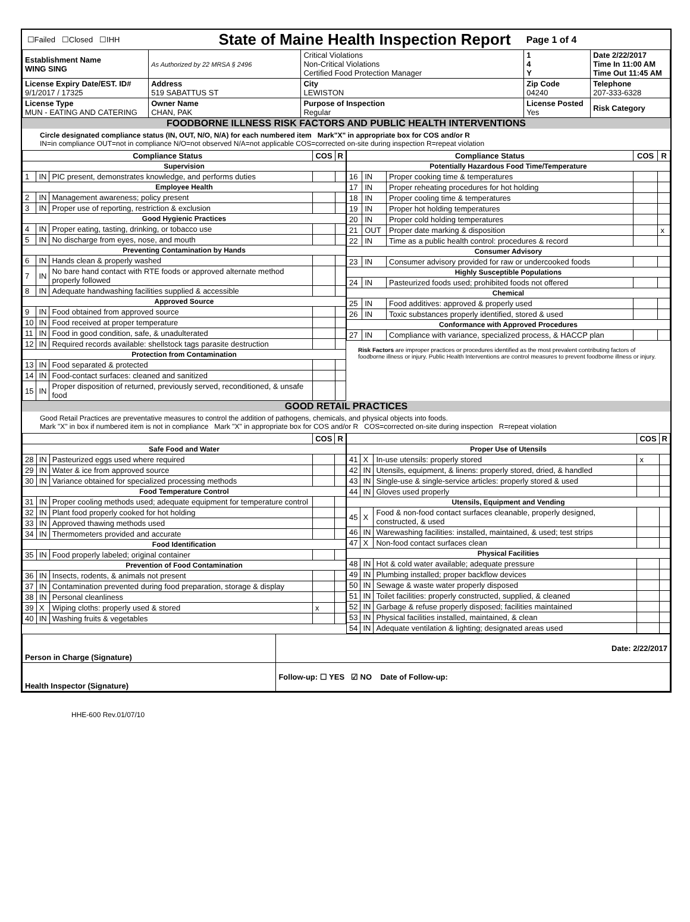| ☐Failed ☐Closed ☐IHH | | State of Maine Health Inspection Report | | Page 1 of 4 | |
| Establishment Name WING SING | As Authorized by 22 MRSA § 2496 | | Critical Violations Non-Critical Violations Certified Food Protection Manager | 1 4 Y | Date 2/22/2017 Time In 11:00 AM Time Out 11:45 AM |
| License Expiry Date/EST. ID# 9/1/2017 / 17325 | Address 519 SABATTUS ST | | City LEWISTON | Zip Code 04240 | Telephone 207-333-6328 |
| License Type MUN - EATING AND CATERING | Owner Name CHAN, PAK | | Purpose of Inspection Regular | License Posted Yes | Risk Category |
FOODBORNE ILLNESS RISK FACTORS AND PUBLIC HEALTH INTERVENTIONS
Circle designated compliance status (IN, OUT, N/O, N/A) for each numbered item Mark"X" in appropriate box for COS and/or R
IN=in compliance OUT=not in compliance N/O=not observed N/A=not applicable COS=corrected on-site during inspection R=repeat violation
| Compliance Status | | | COS | R |
| --- | --- | --- | --- | --- |
| Supervision | | | | |
| 1 | IN | PIC present, demonstrates knowledge, and performs duties | | |
| Employee Health | | | | |
| 2 | IN | Management awareness; policy present | | |
| 3 | IN | Proper use of reporting, restriction & exclusion | | |
| Good Hygienic Practices | | | | |
| 4 | IN | Proper eating, tasting, drinking, or tobacco use | | |
| 5 | IN | No discharge from eyes, nose, and mouth | | |
| Preventing Contamination by Hands | | | | |
| 6 | IN | Hands clean & properly washed | | |
| 7 | IN | No bare hand contact with RTE foods or approved alternate method properly followed | | |
| 8 | IN | Adequate handwashing facilities supplied & accessible | | |
| Approved Source | | | | |
| 9 | IN | Food obtained from approved source | | |
| 10 | IN | Food received at proper temperature | | |
| 11 | IN | Food in good condition, safe, & unadulterated | | |
| 12 | IN | Required records available: shellstock tags parasite destruction | | |
| Protection from Contamination | | | | |
| 13 | IN | Food separated & protected | | |
| 14 | IN | Food-contact surfaces: cleaned and sanitized | | |
| 15 | IN | Proper disposition of returned, previously served, reconditioned, & unsafe food | | |
| Compliance Status | | | COS | R |
| --- | --- | --- | --- | --- |
| Potentially Hazardous Food Time/Temperature | | | | |
| 16 | IN | Proper cooking time & temperatures | | |
| 17 | IN | Proper reheating procedures for hot holding | | |
| 18 | IN | Proper cooling time & temperatures | | |
| 19 | IN | Proper hot holding temperatures | | |
| 20 | IN | Proper cold holding temperatures | | |
| 21 | OUT | Proper date marking & disposition | | x |
| 22 | IN | Time as a public health control: procedures & record | | |
| Consumer Advisory | | | | |
| 23 | IN | Consumer advisory provided for raw or undercooked foods | | |
| Highly Susceptible Populations | | | | |
| 24 | IN | Pasteurized foods used; prohibited foods not offered | | |
| Chemical | | | | |
| 25 | IN | Food additives: approved & properly used | | |
| 26 | IN | Toxic substances properly identified, stored & used | | |
| Conformance with Approved Procedures | | | | |
| 27 | IN | Compliance with variance, specialized process, & HACCP plan | | |
Risk Factors are improper practices or procedures identified as the most prevalent contributing factors of foodborne illness or injury. Public Health Interventions are control measures to prevent foodborne illness or injury.
GOOD RETAIL PRACTICES
Good Retail Practices are preventative measures to control the addition of pathogens, chemicals, and physical objects into foods.
Mark "X" in box if numbered item is not in compliance Mark "X" in appropriate box for COS and/or R COS=corrected on-site during inspection R=repeat violation
| | | | COS | R |
| --- | --- | --- | --- | --- |
| Safe Food and Water | | | | |
| 28 | IN | Pasteurized eggs used where required | | |
| 29 | IN | Water & ice from approved source | | |
| 30 | IN | Variance obtained for specialized processing methods | | |
| Food Temperature Control | | | | |
| 31 | IN | Proper cooling methods used; adequate equipment for temperature control | | |
| 32 | IN | Plant food properly cooked for hot holding | | |
| 33 | IN | Approved thawing methods used | | |
| 34 | IN | Thermometers provided and accurate | | |
| Food Identification | | | | |
| 35 | IN | Food properly labeled; original container | | |
| Prevention of Food Contamination | | | | |
| 36 | IN | Insects, rodents, & animals not present | | |
| 37 | IN | Contamination prevented during food preparation, storage & display | | |
| 38 | IN | Personal cleanliness | | |
| 39 | X | Wiping cloths: properly used & stored | x | |
| 40 | IN | Washing fruits & vegetables | | |
| | | | COS | R |
| --- | --- | --- | --- | --- |
| Proper Use of Utensils | | | | |
| 41 | X | In-use utensils: properly stored | x | |
| 42 | IN | Utensils, equipment, & linens: properly stored, dried, & handled | | |
| 43 | IN | Single-use & single-service articles: properly stored & used | | |
| 44 | IN | Gloves used properly | | |
| Utensils, Equipment and Vending | | | | |
| 45 | X | Food & non-food contact surfaces cleanable, properly designed, constructed, & used | | |
| 46 | IN | Warewashing facilities: installed, maintained, & used; test strips | | |
| 47 | X | Non-food contact surfaces clean | | |
| Physical Facilities | | | | |
| 48 | IN | Hot & cold water available; adequate pressure | | |
| 49 | IN | Plumbing installed; proper backflow devices | | |
| 50 | IN | Sewage & waste water properly disposed | | |
| 51 | IN | Toilet facilities: properly constructed, supplied, & cleaned | | |
| 52 | IN | Garbage & refuse properly disposed; facilities maintained | | |
| 53 | IN | Physical facilities installed, maintained, & clean | | |
| 54 | IN | Adequate ventilation & lighting; designated areas used | | |
| Person in Charge (Signature) | Date: 2/22/2017 |
| Health Inspector (Signature) | Follow-up: ☐ YES ☑ NO Date of Follow-up: |
HHE-600 Rev.01/07/10